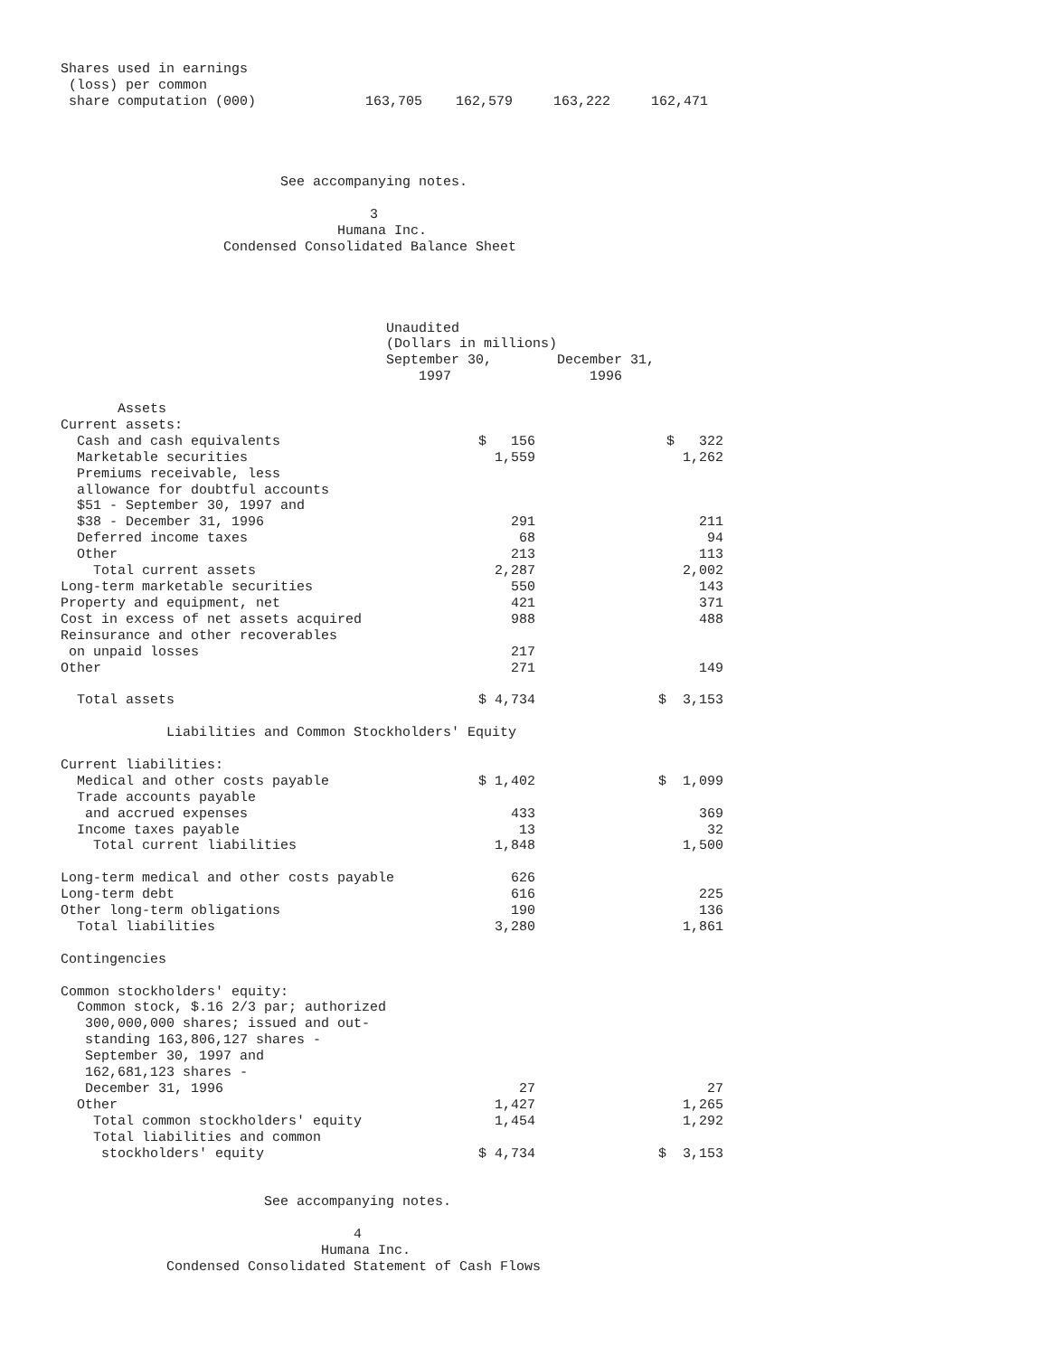| Shares used in earnings | | | | |
| (loss) per common | | | | |
| share computation (000) | 163,705 | 162,579 | 163,222 | 162,471 |
                           See accompanying notes.

                                      3
                                  Humana Inc.
                    Condensed Consolidated Balance Sheet




                                        Unaudited
                                        (Dollars in millions)
                                        September 30,        December 31,
                                            1997                 1996
| Assets | | |
| Current assets: | | |
| Cash and cash equivalents | $ 156 | $ 322 |
| Marketable securities | 1,559 | 1,262 |
| Premiums receivable, less | | |
| allowance for doubtful accounts | | |
| $51 - September 30, 1997 and | | |
| $38 - December 31, 1996 | 291 | 211 |
| Deferred income taxes | 68 | 94 |
| Other | 213 | 113 |
| Total current assets | 2,287 | 2,002 |
| Long-term marketable securities | 550 | 143 |
| Property and equipment, net | 421 | 371 |
| Cost in excess of net assets acquired | 988 | 488 |
| Reinsurance and other recoverables | | |
| on unpaid losses | 217 | |
| Other | 271 | 149 |
| Total assets | $ 4,734 | $ 3,153 |
| Liabilities and Common Stockholders' Equity | | |
| Current liabilities: | | |
| Medical and other costs payable | $ 1,402 | $ 1,099 |
| Trade accounts payable | | |
| and accrued expenses | 433 | 369 |
| Income taxes payable | 13 | 32 |
| Total current liabilities | 1,848 | 1,500 |
| Long-term medical and other costs payable | 626 | |
| Long-term debt | 616 | 225 |
| Other long-term obligations | 190 | 136 |
| Total liabilities | 3,280 | 1,861 |
| Contingencies | | |
| Common stockholders' equity: | | |
| Common stock, $.16 2/3 par; authorized | | |
| 300,000,000 shares; issued and out- | | |
| standing 163,806,127 shares - | | |
| September 30, 1997 and | | |
| 162,681,123 shares - | | |
| December 31, 1996 | 27 | 27 |
| Other | 1,427 | 1,265 |
| Total common stockholders' equity | 1,454 | 1,292 |
| Total liabilities and common | | |
| stockholders' equity | $ 4,734 | $ 3,153 |
                         See accompanying notes.

                                    4
                                Humana Inc.
             Condensed Consolidated Statement of Cash Flows